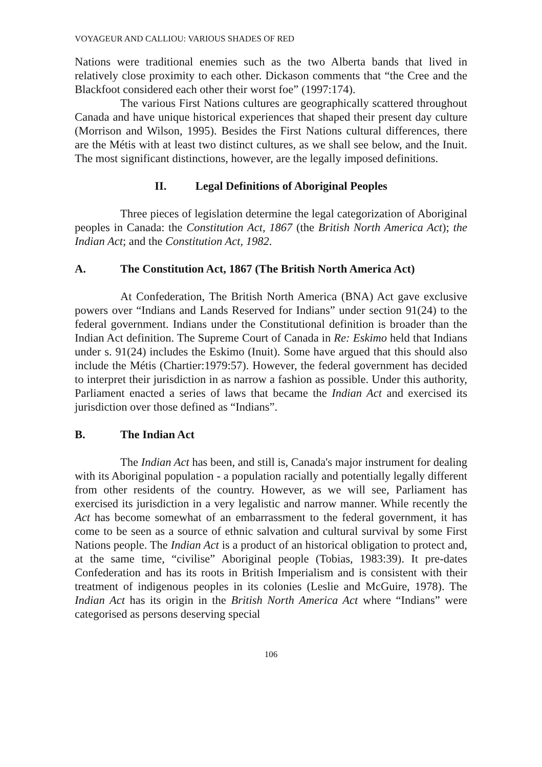VOYAGEUR AND CALLIOU: VARIOUS SHADES OF RED
Nations were traditional enemies such as the two Alberta bands that lived in relatively close proximity to each other. Dickason comments that “the Cree and the Blackfoot considered each other their worst foe” (1997:174).
The various First Nations cultures are geographically scattered throughout Canada and have unique historical experiences that shaped their present day culture (Morrison and Wilson, 1995). Besides the First Nations cultural differences, there are the Métis with at least two distinct cultures, as we shall see below, and the Inuit. The most significant distinctions, however, are the legally imposed definitions.
II. Legal Definitions of Aboriginal Peoples
Three pieces of legislation determine the legal categorization of Aboriginal peoples in Canada: the Constitution Act, 1867 (the British North America Act); the Indian Act; and the Constitution Act, 1982.
A. The Constitution Act, 1867 (The British North America Act)
At Confederation, The British North America (BNA) Act gave exclusive powers over “Indians and Lands Reserved for Indians” under section 91(24) to the federal government. Indians under the Constitutional definition is broader than the Indian Act definition. The Supreme Court of Canada in Re: Eskimo held that Indians under s. 91(24) includes the Eskimo (Inuit). Some have argued that this should also include the Métis (Chartier:1979:57). However, the federal government has decided to interpret their jurisdiction in as narrow a fashion as possible. Under this authority, Parliament enacted a series of laws that became the Indian Act and exercised its jurisdiction over those defined as “Indians”.
B. The Indian Act
The Indian Act has been, and still is, Canada's major instrument for dealing with its Aboriginal population - a population racially and potentially legally different from other residents of the country. However, as we will see, Parliament has exercised its jurisdiction in a very legalistic and narrow manner. While recently the Act has become somewhat of an embarrassment to the federal government, it has come to be seen as a source of ethnic salvation and cultural survival by some First Nations people. The Indian Act is a product of an historical obligation to protect and, at the same time, “civilise” Aboriginal people (Tobias, 1983:39). It pre-dates Confederation and has its roots in British Imperialism and is consistent with their treatment of indigenous peoples in its colonies (Leslie and McGuire, 1978). The Indian Act has its origin in the British North America Act where “Indians” were categorised as persons deserving special
106